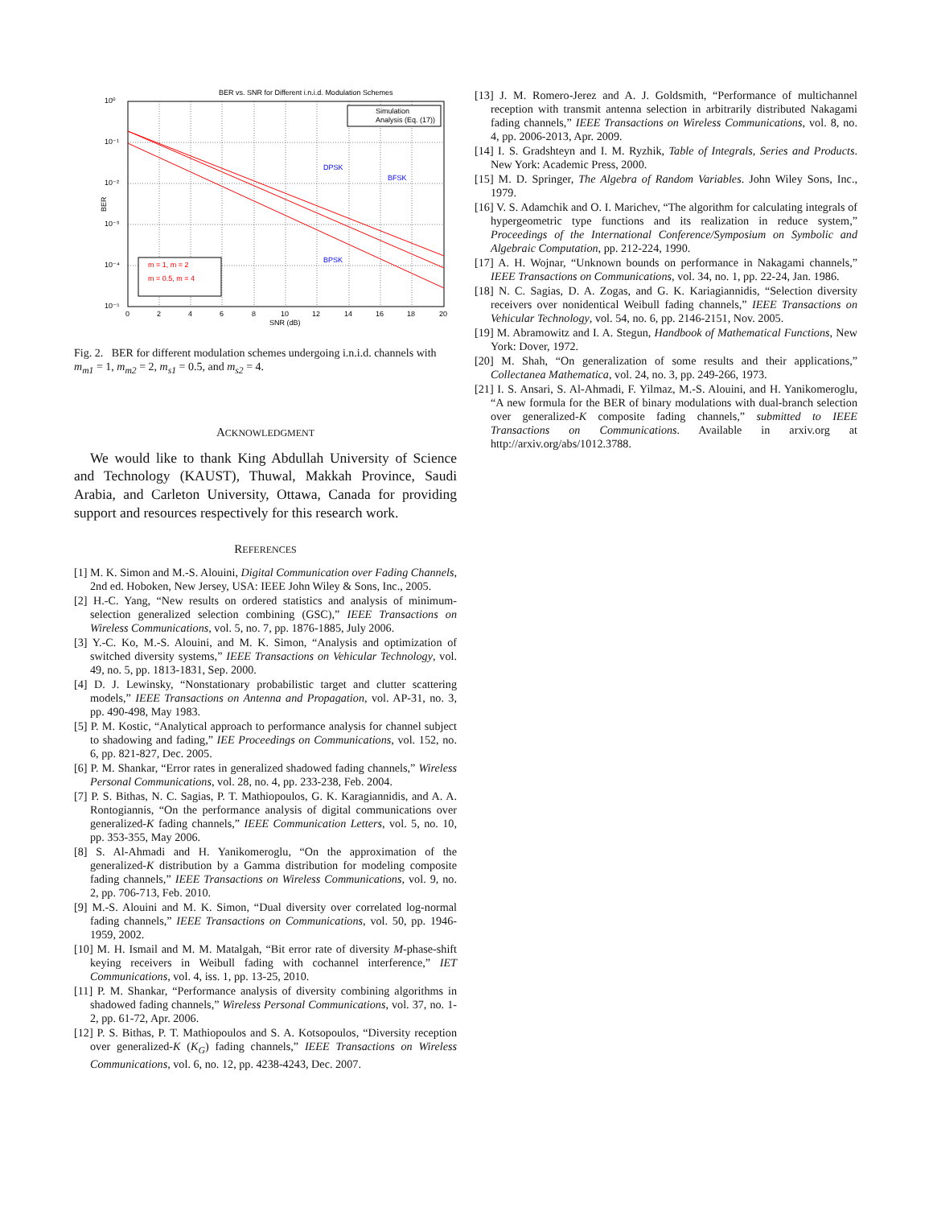BER vs. SNR for Different i.n.i.d. Modulation Schemes
Simulation
Analysis (Eq. (17))
DPSK
BFSK
BPSK
m = 1, m = 2
m = 0.5, m = 4
10⁰
10⁻¹
10⁻²
10⁻³
10⁻⁴
10⁻⁵
0
2
4
6
8
10
12
14
16
18
20
SNR (dB)
BER
Fig. 2. BER for different modulation schemes undergoing i.n.i.d. channels with m<sub>m1</sub> = 1, m<sub>m2</sub> = 2, m<sub>s1</sub> = 0.5, and m<sub>s2</sub> = 4.
ACKNOWLEDGMENT
We would like to thank King Abdullah University of Science and Technology (KAUST), Thuwal, Makkah Province, Saudi Arabia, and Carleton University, Ottawa, Canada for providing support and resources respectively for this research work.
REFERENCES
[1] M. K. Simon and M.-S. Alouini, Digital Communication over Fading Channels, 2nd ed. Hoboken, New Jersey, USA: IEEE John Wiley & Sons, Inc., 2005.
[2] H.-C. Yang, “New results on ordered statistics and analysis of minimum-selection generalized selection combining (GSC),” IEEE Transactions on Wireless Communications, vol. 5, no. 7, pp. 1876-1885, July 2006.
[3] Y.-C. Ko, M.-S. Alouini, and M. K. Simon, “Analysis and optimization of switched diversity systems,” IEEE Transactions on Vehicular Technology, vol. 49, no. 5, pp. 1813-1831, Sep. 2000.
[4] D. J. Lewinsky, “Nonstationary probabilistic target and clutter scattering models,” IEEE Transactions on Antenna and Propagation, vol. AP-31, no. 3, pp. 490-498, May 1983.
[5] P. M. Kostic, “Analytical approach to performance analysis for channel subject to shadowing and fading,” IEE Proceedings on Communications, vol. 152, no. 6, pp. 821-827, Dec. 2005.
[6] P. M. Shankar, “Error rates in generalized shadowed fading channels,” Wireless Personal Communications, vol. 28, no. 4, pp. 233-238, Feb. 2004.
[7] P. S. Bithas, N. C. Sagias, P. T. Mathiopoulos, G. K. Karagiannidis, and A. A. Rontogiannis, “On the performance analysis of digital communications over generalized-K fading channels,” IEEE Communication Letters, vol. 5, no. 10, pp. 353-355, May 2006.
[8] S. Al-Ahmadi and H. Yanikomeroglu, “On the approximation of the generalized-K distribution by a Gamma distribution for modeling composite fading channels,” IEEE Transactions on Wireless Communications, vol. 9, no. 2, pp. 706-713, Feb. 2010.
[9] M.-S. Alouini and M. K. Simon, “Dual diversity over correlated log-normal fading channels,” IEEE Transactions on Communications, vol. 50, pp. 1946-1959, 2002.
[10] M. H. Ismail and M. M. Matalgah, “Bit error rate of diversity M-phase-shift keying receivers in Weibull fading with cochannel interference,” IET Communications, vol. 4, iss. 1, pp. 13-25, 2010.
[11] P. M. Shankar, “Performance analysis of diversity combining algorithms in shadowed fading channels,” Wireless Personal Communications, vol. 37, no. 1-2, pp. 61-72, Apr. 2006.
[12] P. S. Bithas, P. T. Mathiopoulos and S. A. Kotsopoulos, “Diversity reception over generalized-K (K<sub>G</sub>) fading channels,” IEEE Transactions on Wireless Communications, vol. 6, no. 12, pp. 4238-4243, Dec. 2007.
[13] J. M. Romero-Jerez and A. J. Goldsmith, “Performance of multichannel reception with transmit antenna selection in arbitrarily distributed Nakagami fading channels,” IEEE Transactions on Wireless Communications, vol. 8, no. 4, pp. 2006-2013, Apr. 2009.
[14] I. S. Gradshteyn and I. M. Ryzhik, Table of Integrals, Series and Products. New York: Academic Press, 2000.
[15] M. D. Springer, The Algebra of Random Variables. John Wiley Sons, Inc., 1979.
[16] V. S. Adamchik and O. I. Marichev, “The algorithm for calculating integrals of hypergeometric type functions and its realization in reduce system,” Proceedings of the International Conference/Symposium on Symbolic and Algebraic Computation, pp. 212-224, 1990.
[17] A. H. Wojnar, “Unknown bounds on performance in Nakagami channels,” IEEE Transactions on Communications, vol. 34, no. 1, pp. 22-24, Jan. 1986.
[18] N. C. Sagias, D. A. Zogas, and G. K. Kariagiannidis, “Selection diversity receivers over nonidentical Weibull fading channels,” IEEE Transactions on Vehicular Technology, vol. 54, no. 6, pp. 2146-2151, Nov. 2005.
[19] M. Abramowitz and I. A. Stegun, Handbook of Mathematical Functions, New York: Dover, 1972.
[20] M. Shah, “On generalization of some results and their applications,” Collectanea Mathematica, vol. 24, no. 3, pp. 249-266, 1973.
[21] I. S. Ansari, S. Al-Ahmadi, F. Yilmaz, M.-S. Alouini, and H. Yanikomeroglu, “A new formula for the BER of binary modulations with dual-branch selection over generalized-K composite fading channels,” submitted to IEEE Transactions on Communications. Available in arxiv.org at http://arxiv.org/abs/1012.3788.